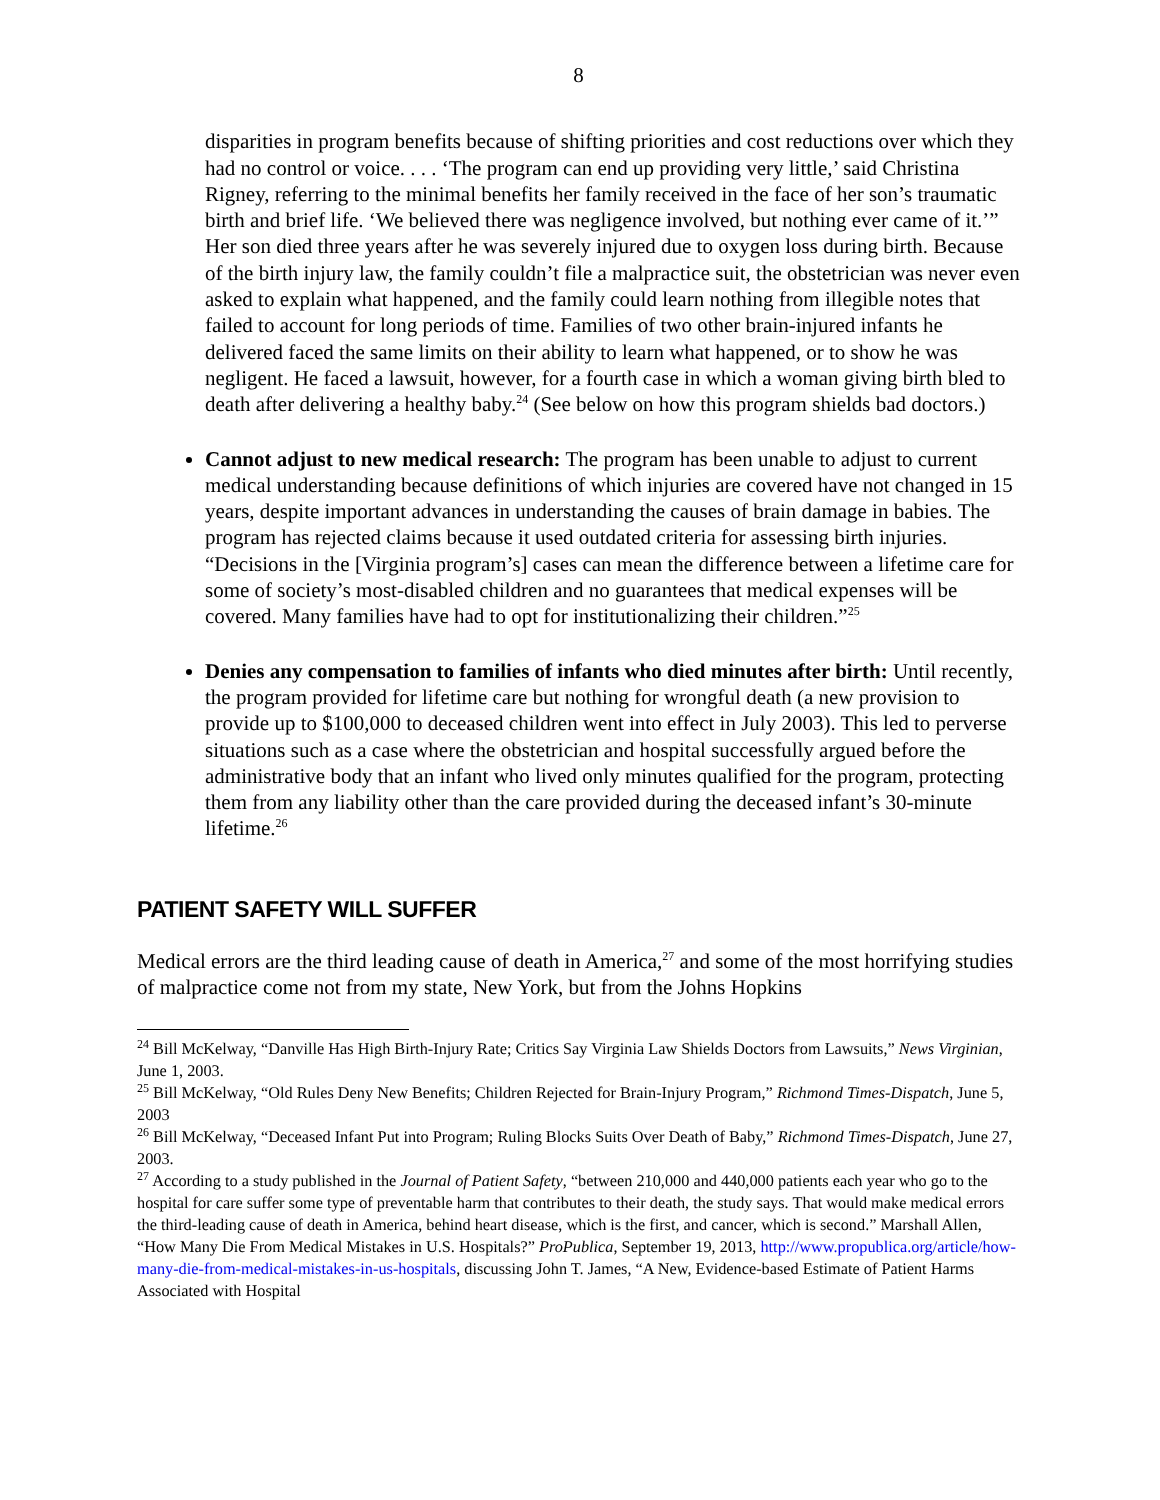8
disparities in program benefits because of shifting priorities and cost reductions over which they had no control or voice. . . . ‘The program can end up providing very little,’ said Christina Rigney, referring to the minimal benefits her family received in the face of her son’s traumatic birth and brief life. ‘We believed there was negligence involved, but nothing ever came of it.’” Her son died three years after he was severely injured due to oxygen loss during birth. Because of the birth injury law, the family couldn’t file a malpractice suit, the obstetrician was never even asked to explain what happened, and the family could learn nothing from illegible notes that failed to account for long periods of time. Families of two other brain-injured infants he delivered faced the same limits on their ability to learn what happened, or to show he was negligent. He faced a lawsuit, however, for a fourth case in which a woman giving birth bled to death after delivering a healthy baby.<sup>24</sup> (See below on how this program shields bad doctors.)
Cannot adjust to new medical research: The program has been unable to adjust to current medical understanding because definitions of which injuries are covered have not changed in 15 years, despite important advances in understanding the causes of brain damage in babies. The program has rejected claims because it used outdated criteria for assessing birth injuries. “Decisions in the [Virginia program’s] cases can mean the difference between a lifetime care for some of society’s most-disabled children and no guarantees that medical expenses will be covered. Many families have had to opt for institutionalizing their children.”<sup>25</sup>
Denies any compensation to families of infants who died minutes after birth: Until recently, the program provided for lifetime care but nothing for wrongful death (a new provision to provide up to $100,000 to deceased children went into effect in July 2003). This led to perverse situations such as a case where the obstetrician and hospital successfully argued before the administrative body that an infant who lived only minutes qualified for the program, protecting them from any liability other than the care provided during the deceased infant’s 30-minute lifetime.<sup>26</sup>
PATIENT SAFETY WILL SUFFER
Medical errors are the third leading cause of death in America,<sup>27</sup> and some of the most horrifying studies of malpractice come not from my state, New York, but from the Johns Hopkins
<sup>24</sup> Bill McKelway, “Danville Has High Birth-Injury Rate; Critics Say Virginia Law Shields Doctors from Lawsuits,” News Virginian, June 1, 2003.
<sup>25</sup> Bill McKelway, “Old Rules Deny New Benefits; Children Rejected for Brain-Injury Program,” Richmond Times-Dispatch, June 5, 2003
<sup>26</sup> Bill McKelway, “Deceased Infant Put into Program; Ruling Blocks Suits Over Death of Baby,” Richmond Times-Dispatch, June 27, 2003.
<sup>27</sup> According to a study published in the Journal of Patient Safety, “between 210,000 and 440,000 patients each year who go to the hospital for care suffer some type of preventable harm that contributes to their death, the study says. That would make medical errors the third-leading cause of death in America, behind heart disease, which is the first, and cancer, which is second.” Marshall Allen, “How Many Die From Medical Mistakes in U.S. Hospitals?” ProPublica, September 19, 2013, http://www.propublica.org/article/how-many-die-from-medical-mistakes-in-us-hospitals, discussing John T. James, “A New, Evidence-based Estimate of Patient Harms Associated with Hospital